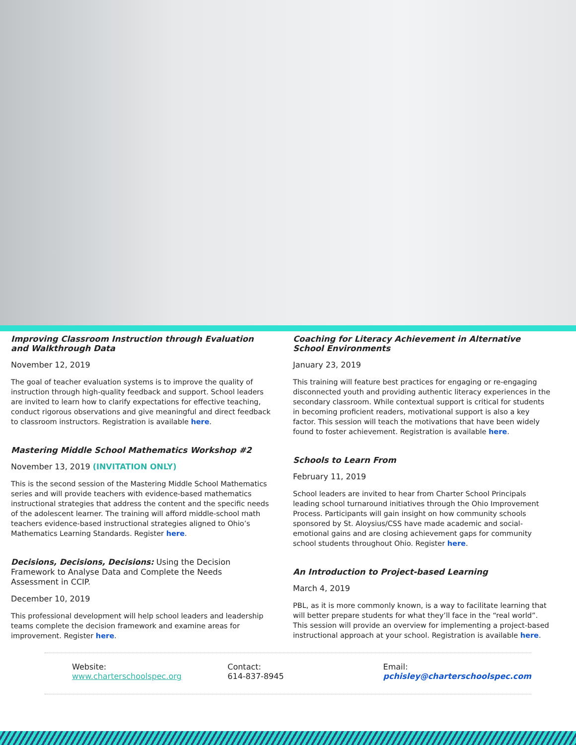Improving Classroom Instruction through Evaluation and Walkthrough Data
November 12, 2019
The goal of teacher evaluation systems is to improve the quality of instruction through high-quality feedback and support. School leaders are invited to learn how to clarify expectations for effective teaching, conduct rigorous observations and give meaningful and direct feedback to classroom instructors. Registration is available here.
Mastering Middle School Mathematics Workshop #2
November 13, 2019 (INVITATION ONLY)
This is the second session of the Mastering Middle School Mathematics series and will provide teachers with evidence-based mathematics instructional strategies that address the content and the specific needs of the adolescent learner. The training will afford middle-school math teachers evidence-based instructional strategies aligned to Ohio’s Mathematics Learning Standards. Register here.
Decisions, Decisions, Decisions: Using the Decision Framework to Analyse Data and Complete the Needs Assessment in CCIP.
December 10, 2019
This professional development will help school leaders and leadership teams complete the decision framework and examine areas for improvement. Register here.
Coaching for Literacy Achievement in Alternative School Environments
January 23, 2019
This training will feature best practices for engaging or re-engaging disconnected youth and providing authentic literacy experiences in the secondary classroom. While contextual support is critical for students in becoming proficient readers, motivational support is also a key factor. This session will teach the motivations that have been widely found to foster achievement. Registration is available here.
Schools to Learn From
February 11, 2019
School leaders are invited to hear from Charter School Principals leading school turnaround initiatives through the Ohio Improvement Process. Participants will gain insight on how community schools sponsored by St. Aloysius/CSS have made academic and social-emotional gains and are closing achievement gaps for community school students throughout Ohio. Register here.
An Introduction to Project-based Learning
March 4, 2019
PBL, as it is more commonly known, is a way to facilitate learning that will better prepare students for what they’ll face in the “real world”. This session will provide an overview for implementing a project-based instructional approach at your school. Registration is available here.
Website:
www.charterschoolspec.org
Contact:
614-837-8945
Email:
pchisley@charterschoolspec.com